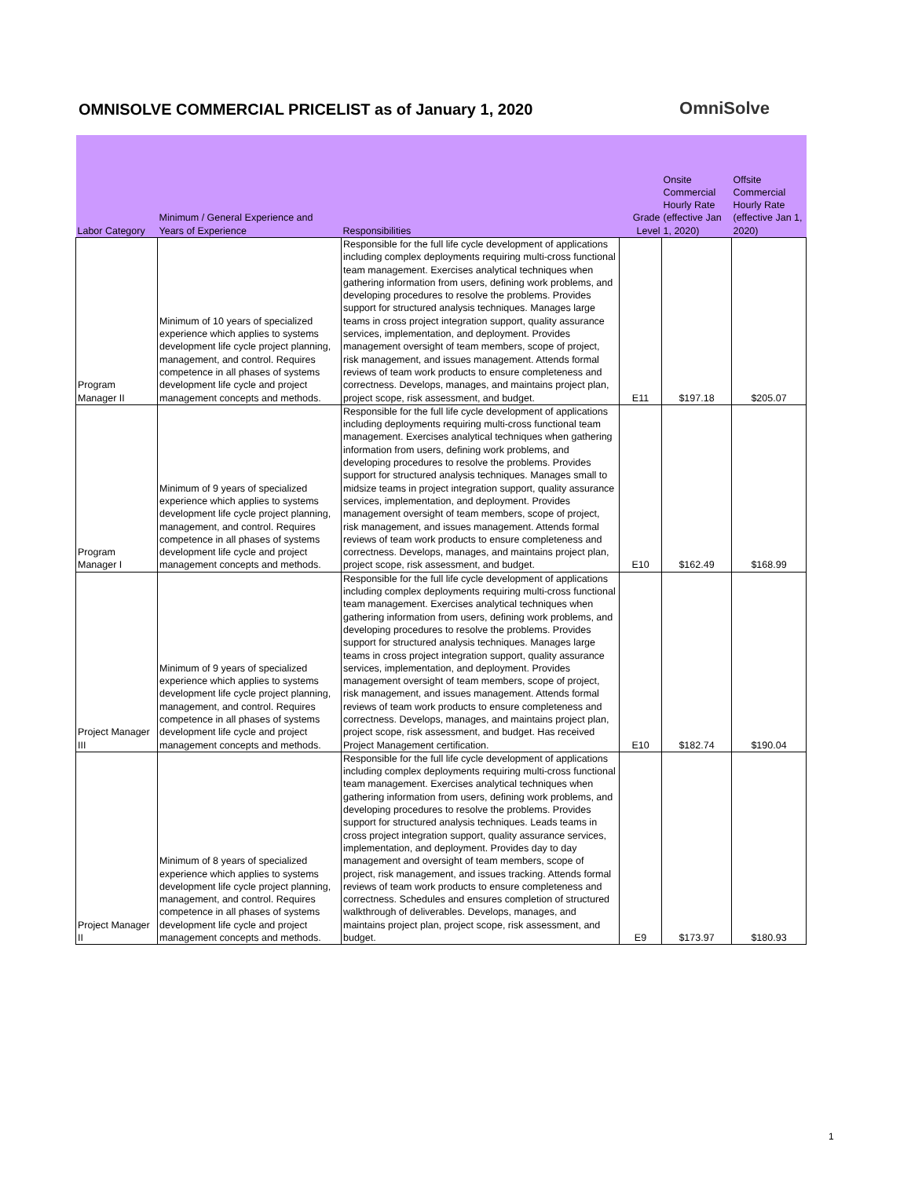OMNISOLVE COMMERCIAL PRICELIST as of January 1, 2020
OmniSolve
| Labor Category | Minimum / General Experience and Years of Experience | Responsibilities | Grade Level | Onsite Commercial Hourly Rate (effective Jan 1, 2020) | Offsite Commercial Hourly Rate (effective Jan 1, 2020) |
| --- | --- | --- | --- | --- | --- |
| Program Manager II | Minimum of 10 years of specialized experience which applies to systems development life cycle project planning, management, and control. Requires competence in all phases of systems development life cycle and project management concepts and methods. | Responsible for the full life cycle development of applications including complex deployments requiring multi-cross functional team management. Exercises analytical techniques when gathering information from users, defining work problems, and developing procedures to resolve the problems. Provides support for structured analysis techniques. Manages large teams in cross project integration support, quality assurance services, implementation, and deployment. Provides management oversight of team members, scope of project, risk management, and issues management. Attends formal reviews of team work products to ensure completeness and correctness. Develops, manages, and maintains project plan, project scope, risk assessment, and budget. | E11 | $197.18 | $205.07 |
| Program Manager I | Minimum of 9 years of specialized experience which applies to systems development life cycle project planning, management, and control. Requires competence in all phases of systems development life cycle and project management concepts and methods. | Responsible for the full life cycle development of applications including deployments requiring multi-cross functional team management. Exercises analytical techniques when gathering information from users, defining work problems, and developing procedures to resolve the problems. Provides support for structured analysis techniques. Manages small to midsize teams in project integration support, quality assurance services, implementation, and deployment. Provides management oversight of team members, scope of project, risk management, and issues management. Attends formal reviews of team work products to ensure completeness and correctness. Develops, manages, and maintains project plan, project scope, risk assessment, and budget. | E10 | $162.49 | $168.99 |
| Project Manager III | Minimum of 9 years of specialized experience which applies to systems development life cycle project planning, management, and control. Requires competence in all phases of systems development life cycle and project management concepts and methods. | Responsible for the full life cycle development of applications including complex deployments requiring multi-cross functional team management. Exercises analytical techniques when gathering information from users, defining work problems, and developing procedures to resolve the problems. Provides support for structured analysis techniques. Manages large teams in cross project integration support, quality assurance services, implementation, and deployment. Provides management oversight of team members, scope of project, risk management, and issues management. Attends formal reviews of team work products to ensure completeness and correctness. Develops, manages, and maintains project plan, project scope, risk assessment, and budget. Has received Project Management certification. | E10 | $182.74 | $190.04 |
| Project Manager II | Minimum of 8 years of specialized experience which applies to systems development life cycle project planning, management, and control. Requires competence in all phases of systems development life cycle and project management concepts and methods. | Responsible for the full life cycle development of applications including complex deployments requiring multi-cross functional team management. Exercises analytical techniques when gathering information from users, defining work problems, and developing procedures to resolve the problems. Provides support for structured analysis techniques. Leads teams in cross project integration support, quality assurance services, implementation, and deployment. Provides day to day management and oversight of team members, scope of project, risk management, and issues tracking. Attends formal reviews of team work products to ensure completeness and correctness. Schedules and ensures completion of structured walkthrough of deliverables. Develops, manages, and maintains project plan, project scope, risk assessment, and budget. | E9 | $173.97 | $180.93 |
1